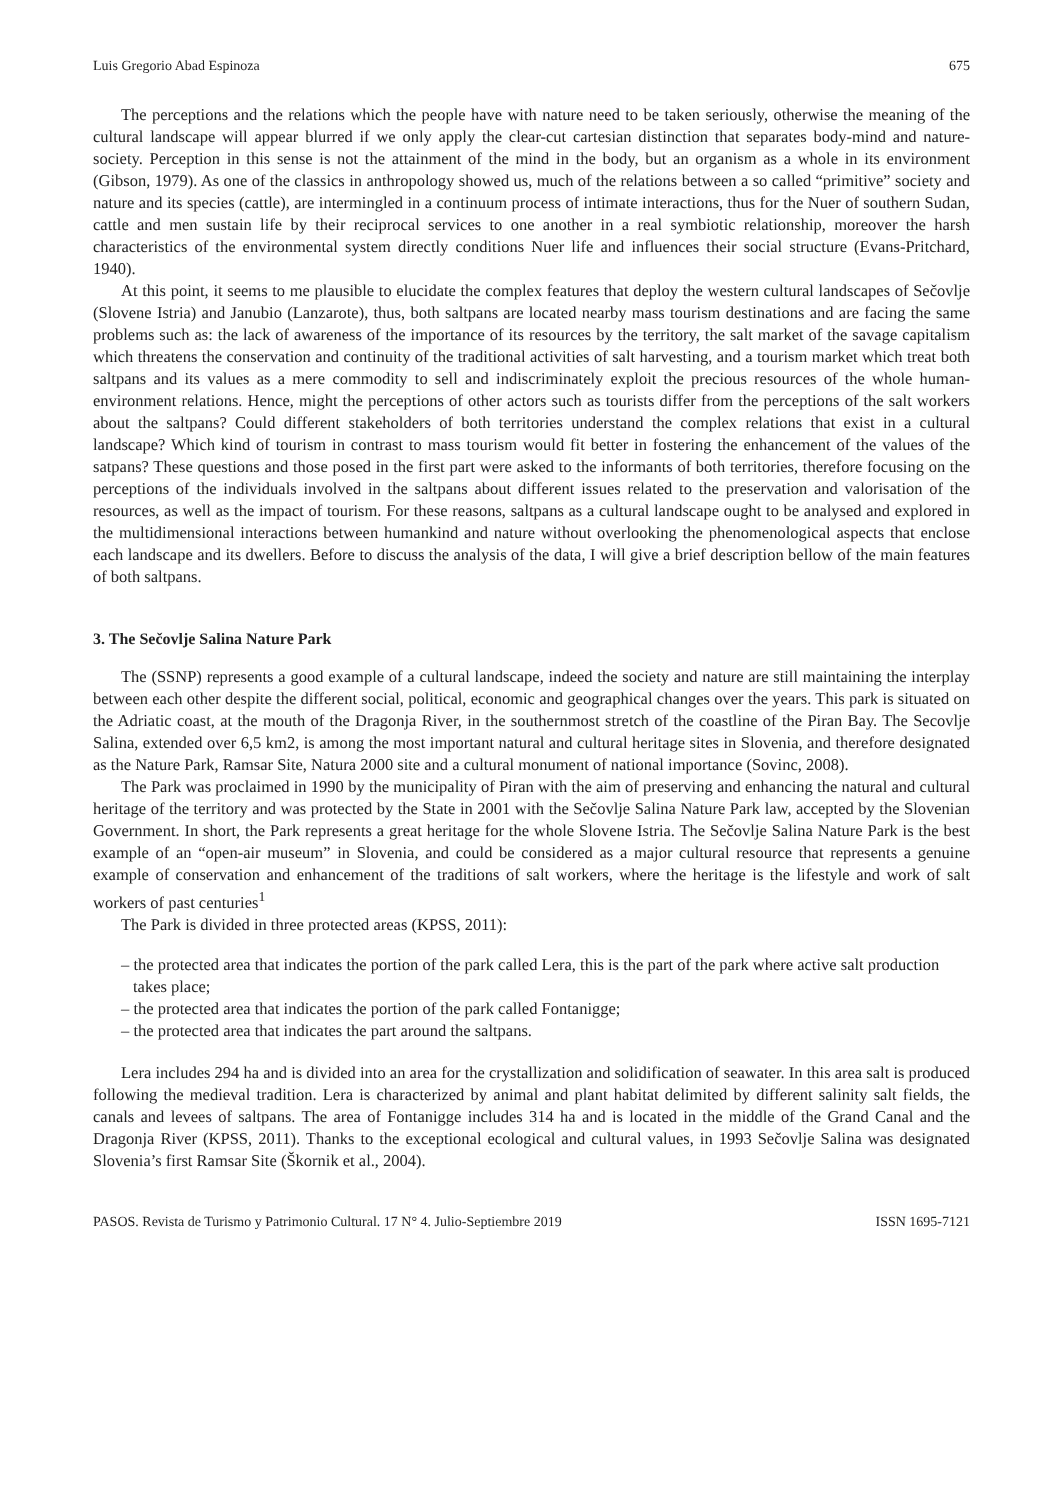Luis Gregorio Abad Espinoza 675
The perceptions and the relations which the people have with nature need to be taken seriously, otherwise the meaning of the cultural landscape will appear blurred if we only apply the clear-cut cartesian distinction that separates body-mind and nature-society. Perception in this sense is not the attainment of the mind in the body, but an organism as a whole in its environment (Gibson, 1979). As one of the classics in anthropology showed us, much of the relations between a so called “primitive” society and nature and its species (cattle), are intermingled in a continuum process of intimate interactions, thus for the Nuer of southern Sudan, cattle and men sustain life by their reciprocal services to one another in a real symbiotic relationship, moreover the harsh characteristics of the environmental system directly conditions Nuer life and influences their social structure (Evans-Pritchard, 1940).
At this point, it seems to me plausible to elucidate the complex features that deploy the western cultural landscapes of Sečovlje (Slovene Istria) and Janubio (Lanzarote), thus, both saltpans are located nearby mass tourism destinations and are facing the same problems such as: the lack of awareness of the importance of its resources by the territory, the salt market of the savage capitalism which threatens the conservation and continuity of the traditional activities of salt harvesting, and a tourism market which treat both saltpans and its values as a mere commodity to sell and indiscriminately exploit the precious resources of the whole human-environment relations. Hence, might the perceptions of other actors such as tourists differ from the perceptions of the salt workers about the saltpans? Could different stakeholders of both territories understand the complex relations that exist in a cultural landscape? Which kind of tourism in contrast to mass tourism would fit better in fostering the enhancement of the values of the satpans? These questions and those posed in the first part were asked to the informants of both territories, therefore focusing on the perceptions of the individuals involved in the saltpans about different issues related to the preservation and valorisation of the resources, as well as the impact of tourism. For these reasons, saltpans as a cultural landscape ought to be analysed and explored in the multidimensional interactions between humankind and nature without overlooking the phenomenological aspects that enclose each landscape and its dwellers. Before to discuss the analysis of the data, I will give a brief description bellow of the main features of both saltpans.
3. The Sečovlje Salina Nature Park
The (SSNP) represents a good example of a cultural landscape, indeed the society and nature are still maintaining the interplay between each other despite the different social, political, economic and geographical changes over the years. This park is situated on the Adriatic coast, at the mouth of the Dragonja River, in the southernmost stretch of the coastline of the Piran Bay. The Secovlje Salina, extended over 6,5 km2, is among the most important natural and cultural heritage sites in Slovenia, and therefore designated as the Nature Park, Ramsar Site, Natura 2000 site and a cultural monument of national importance (Sovinc, 2008).
The Park was proclaimed in 1990 by the municipality of Piran with the aim of preserving and enhancing the natural and cultural heritage of the territory and was protected by the State in 2001 with the Sečovlje Salina Nature Park law, accepted by the Slovenian Government. In short, the Park represents a great heritage for the whole Slovene Istria. The Sečovlje Salina Nature Park is the best example of an “open-air museum” in Slovenia, and could be considered as a major cultural resource that represents a genuine example of conservation and enhancement of the traditions of salt workers, where the heritage is the lifestyle and work of salt workers of past centuries<sup>1</sup>
The Park is divided in three protected areas (KPSS, 2011):
– the protected area that indicates the portion of the park called Lera, this is the part of the park where active salt production takes place;
– the protected area that indicates the portion of the park called Fontanigge;
– the protected area that indicates the part around the saltpans.
Lera includes 294 ha and is divided into an area for the crystallization and solidification of seawater. In this area salt is produced following the medieval tradition. Lera is characterized by animal and plant habitat delimited by different salinity salt fields, the canals and levees of saltpans. The area of Fontanigge includes 314 ha and is located in the middle of the Grand Canal and the Dragonja River (KPSS, 2011). Thanks to the exceptional ecological and cultural values, in 1993 Sečovlje Salina was designated Slovenia’s first Ramsar Site (Škornik et al., 2004).
PASOS. Revista de Turismo y Patrimonio Cultural. 17 N° 4. Julio-Septiembre 2019 ISSN 1695-7121